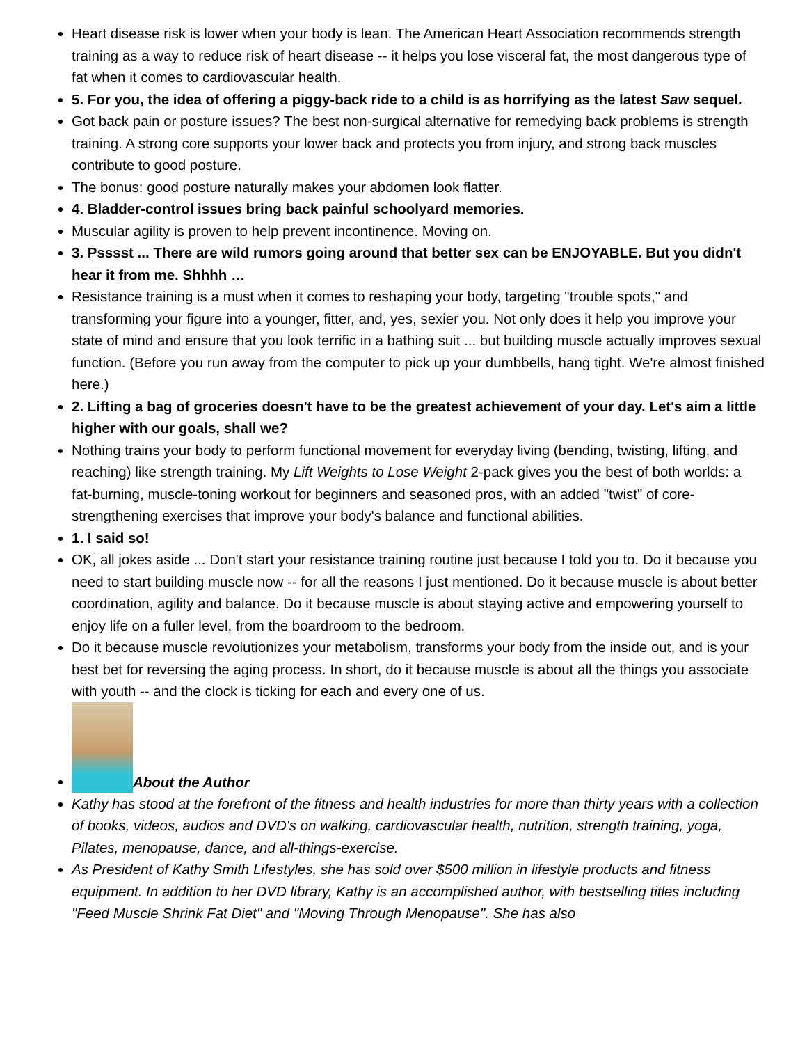Heart disease risk is lower when your body is lean. The American Heart Association recommends strength training as a way to reduce risk of heart disease -- it helps you lose visceral fat, the most dangerous type of fat when it comes to cardiovascular health.
5. For you, the idea of offering a piggy-back ride to a child is as horrifying as the latest Saw sequel.
Got back pain or posture issues? The best non-surgical alternative for remedying back problems is strength training. A strong core supports your lower back and protects you from injury, and strong back muscles contribute to good posture.
The bonus: good posture naturally makes your abdomen look flatter.
4. Bladder-control issues bring back painful schoolyard memories.
Muscular agility is proven to help prevent incontinence. Moving on.
3. Psssst ... There are wild rumors going around that better sex can be ENJOYABLE. But you didn't hear it from me. Shhhh …
Resistance training is a must when it comes to reshaping your body, targeting "trouble spots," and transforming your figure into a younger, fitter, and, yes, sexier you. Not only does it help you improve your state of mind and ensure that you look terrific in a bathing suit ... but building muscle actually improves sexual function. (Before you run away from the computer to pick up your dumbbells, hang tight. We're almost finished here.)
2. Lifting a bag of groceries doesn't have to be the greatest achievement of your day. Let's aim a little higher with our goals, shall we?
Nothing trains your body to perform functional movement for everyday living (bending, twisting, lifting, and reaching) like strength training. My Lift Weights to Lose Weight 2-pack gives you the best of both worlds: a fat-burning, muscle-toning workout for beginners and seasoned pros, with an added "twist" of core-strengthening exercises that improve your body's balance and functional abilities.
1. I said so!
OK, all jokes aside ... Don't start your resistance training routine just because I told you to. Do it because you need to start building muscle now -- for all the reasons I just mentioned. Do it because muscle is about better coordination, agility and balance. Do it because muscle is about staying active and empowering yourself to enjoy life on a fuller level, from the boardroom to the bedroom.
Do it because muscle revolutionizes your metabolism, transforms your body from the inside out, and is your best bet for reversing the aging process. In short, do it because muscle is about all the things you associate with youth -- and the clock is ticking for each and every one of us.
About the Author
Kathy has stood at the forefront of the fitness and health industries for more than thirty years with a collection of books, videos, audios and DVD's on walking, cardiovascular health, nutrition, strength training, yoga, Pilates, menopause, dance, and all-things-exercise.
As President of Kathy Smith Lifestyles, she has sold over $500 million in lifestyle products and fitness equipment. In addition to her DVD library, Kathy is an accomplished author, with bestselling titles including "Feed Muscle Shrink Fat Diet" and "Moving Through Menopause". She has also